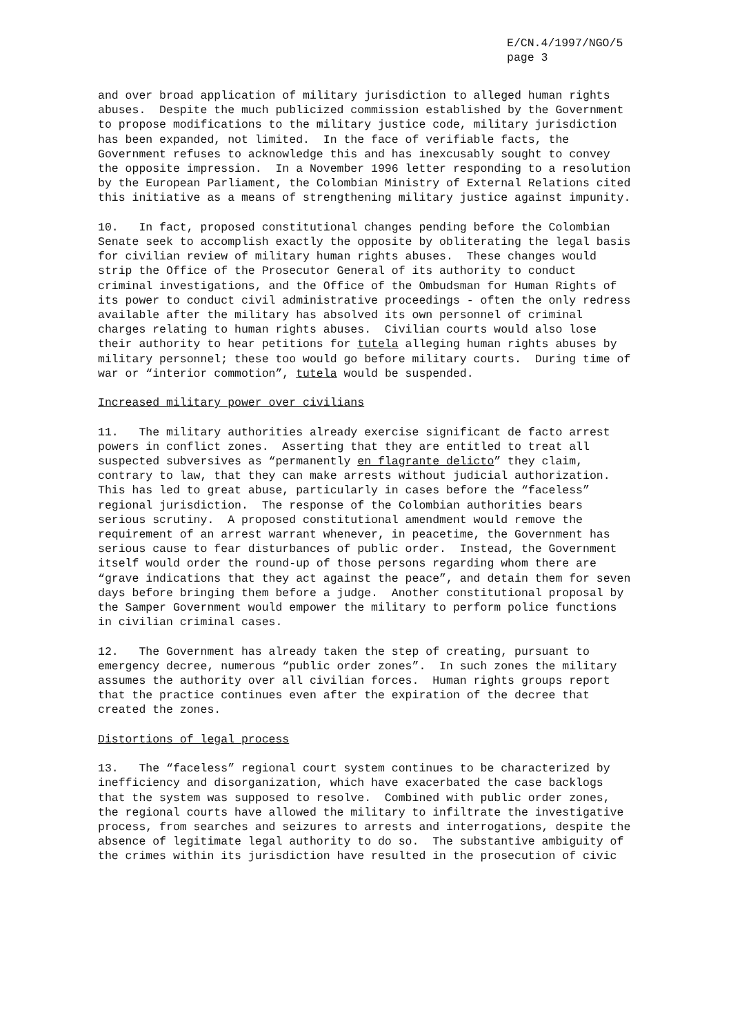E/CN.4/1997/NGO/5
page 3
and over broad application of military jurisdiction to alleged human rights abuses. Despite the much publicized commission established by the Government to propose modifications to the military justice code, military jurisdiction has been expanded, not limited. In the face of verifiable facts, the Government refuses to acknowledge this and has inexcusably sought to convey the opposite impression. In a November 1996 letter responding to a resolution by the European Parliament, the Colombian Ministry of External Relations cited this initiative as a means of strengthening military justice against impunity.
10. In fact, proposed constitutional changes pending before the Colombian Senate seek to accomplish exactly the opposite by obliterating the legal basis for civilian review of military human rights abuses. These changes would strip the Office of the Prosecutor General of its authority to conduct criminal investigations, and the Office of the Ombudsman for Human Rights of its power to conduct civil administrative proceedings - often the only redress available after the military has absolved its own personnel of criminal charges relating to human rights abuses. Civilian courts would also lose their authority to hear petitions for tutela alleging human rights abuses by military personnel; these too would go before military courts. During time of war or “interior commotion”, tutela would be suspended.
Increased military power over civilians
11. The military authorities already exercise significant de facto arrest powers in conflict zones. Asserting that they are entitled to treat all suspected subversives as “permanently en flagrante delicto” they claim, contrary to law, that they can make arrests without judicial authorization. This has led to great abuse, particularly in cases before the “faceless” regional jurisdiction. The response of the Colombian authorities bears serious scrutiny. A proposed constitutional amendment would remove the requirement of an arrest warrant whenever, in peacetime, the Government has serious cause to fear disturbances of public order. Instead, the Government itself would order the round-up of those persons regarding whom there are “grave indications that they act against the peace”, and detain them for seven days before bringing them before a judge. Another constitutional proposal by the Samper Government would empower the military to perform police functions in civilian criminal cases.
12. The Government has already taken the step of creating, pursuant to emergency decree, numerous “public order zones”. In such zones the military assumes the authority over all civilian forces. Human rights groups report that the practice continues even after the expiration of the decree that created the zones.
Distortions of legal process
13. The “faceless” regional court system continues to be characterized by inefficiency and disorganization, which have exacerbated the case backlogs that the system was supposed to resolve. Combined with public order zones, the regional courts have allowed the military to infiltrate the investigative process, from searches and seizures to arrests and interrogations, despite the absence of legitimate legal authority to do so. The substantive ambiguity of the crimes within its jurisdiction have resulted in the prosecution of civic